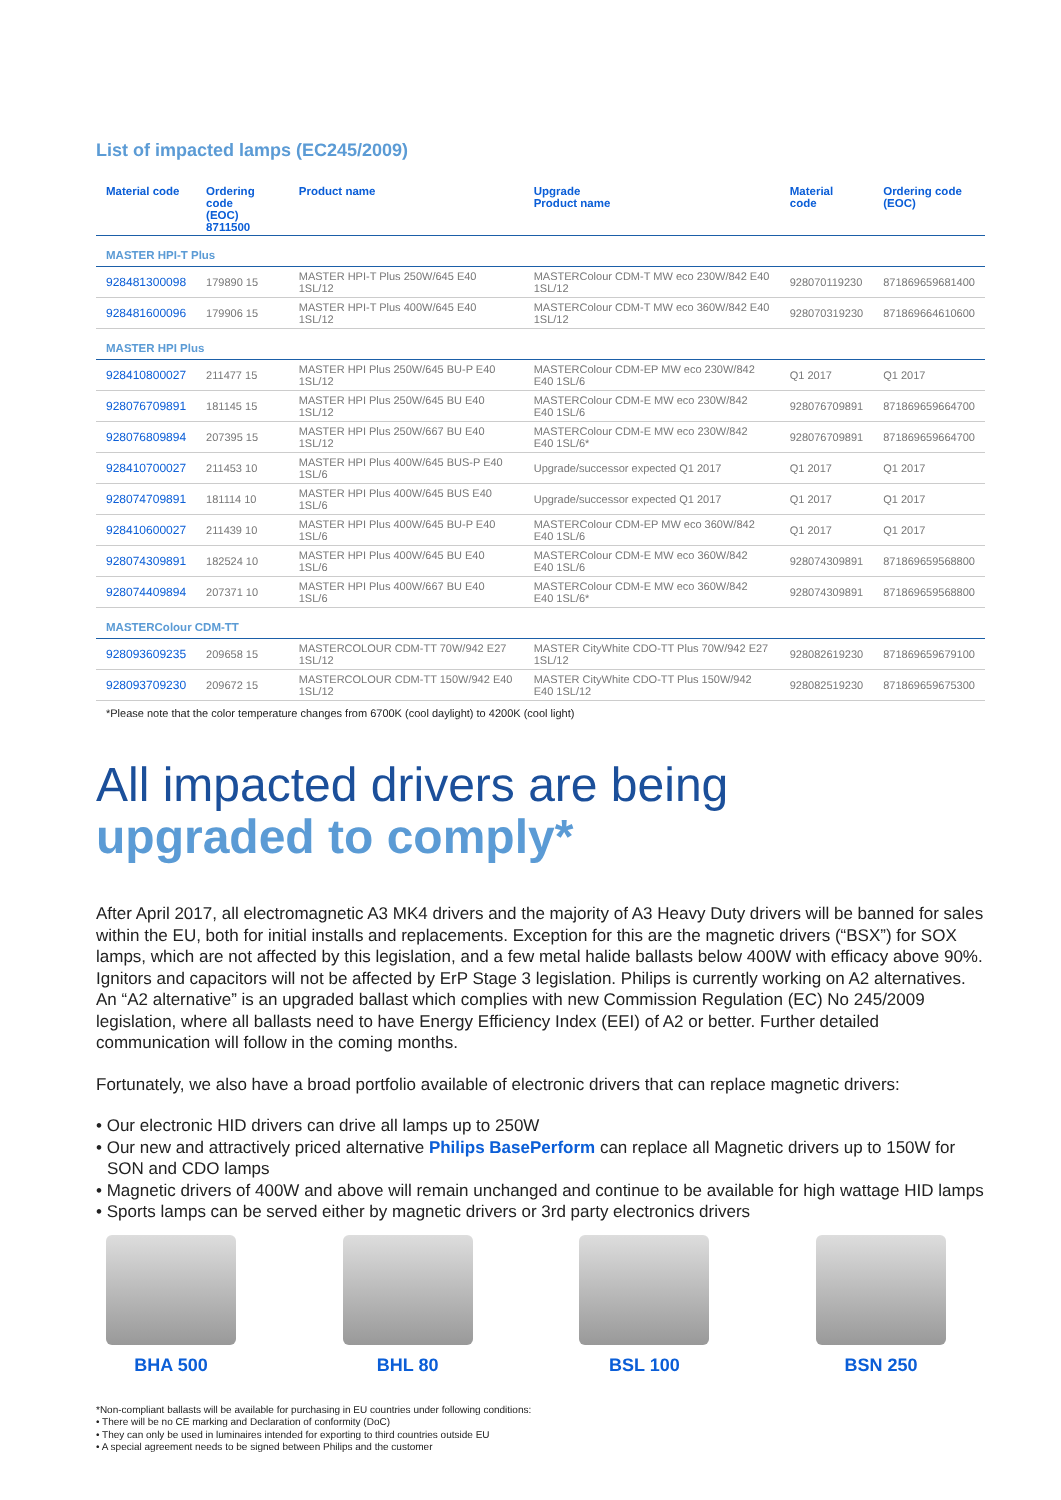List of impacted lamps (EC245/2009)
| Material code | Ordering code (EOC) 8711500 | Product name | Upgrade Product name | Material code | Ordering code (EOC) |
| --- | --- | --- | --- | --- | --- |
| MASTER HPI-T Plus | | | | | |
| 928481300098 | 179890 15 | MASTER HPI-T Plus 250W/645 E40 1SL/12 | MASTERColour CDM-T MW eco 230W/842 E40 1SL/12 | 928070119230 | 871869659681400 |
| 928481600096 | 179906 15 | MASTER HPI-T Plus 400W/645 E40 1SL/12 | MASTERColour CDM-T MW eco 360W/842 E40 1SL/12 | 928070319230 | 871869664610600 |
| MASTER HPI Plus | | | | | |
| 928410800027 | 211477 15 | MASTER HPI Plus 250W/645 BU-P E40 1SL/12 | MASTERColour CDM-EP MW eco 230W/842 E40 1SL/6 | Q1 2017 | Q1 2017 |
| 928076709891 | 181145 15 | MASTER HPI Plus 250W/645 BU E40 1SL/12 | MASTERColour CDM-E MW eco 230W/842 E40 1SL/6 | 928076709891 | 871869659664700 |
| 928076809894 | 207395 15 | MASTER HPI Plus 250W/667 BU E40 1SL/12 | MASTERColour CDM-E MW eco 230W/842 E40 1SL/6* | 928076709891 | 871869659664700 |
| 928410700027 | 211453 10 | MASTER HPI Plus 400W/645 BUS-P E40 1SL/6 | Upgrade/successor expected Q1 2017 | Q1 2017 | Q1 2017 |
| 928074709891 | 181114 10 | MASTER HPI Plus 400W/645 BUS E40 1SL/6 | Upgrade/successor expected Q1 2017 | Q1 2017 | Q1 2017 |
| 928410600027 | 211439 10 | MASTER HPI Plus 400W/645 BU-P E40 1SL/6 | MASTERColour CDM-EP MW eco 360W/842 E40 1SL/6 | Q1 2017 | Q1 2017 |
| 928074309891 | 182524 10 | MASTER HPI Plus 400W/645 BU E40 1SL/6 | MASTERColour CDM-E MW eco 360W/842 E40 1SL/6 | 928074309891 | 871869659568800 |
| 928074409894 | 207371 10 | MASTER HPI Plus 400W/667 BU E40 1SL/6 | MASTERColour CDM-E MW eco 360W/842 E40 1SL/6* | 928074309891 | 871869659568800 |
| MASTERColour CDM-TT | | | | | |
| 928093609235 | 209658 15 | MASTERCOLOUR CDM-TT 70W/942 E27 1SL/12 | MASTER CityWhite CDO-TT Plus 70W/942 E27 1SL/12 | 928082619230 | 871869659679100 |
| 928093709230 | 209672 15 | MASTERCOLOUR CDM-TT 150W/942 E40 1SL/12 | MASTER CityWhite CDO-TT Plus 150W/942 E40 1SL/12 | 928082519230 | 871869659675300 |
*Please note that the color temperature changes from 6700K (cool daylight) to 4200K (cool light)
All impacted drivers are being
upgraded to comply*
After April 2017, all electromagnetic A3 MK4 drivers and the majority of A3 Heavy Duty drivers will be banned for sales within the EU, both for initial installs and replacements. Exception for this are the magnetic drivers (“BSX”) for SOX lamps, which are not affected by this legislation, and a few metal halide ballasts below 400W with efficacy above 90%. Ignitors and capacitors will not be affected by ErP Stage 3 legislation. Philips is currently working on A2 alternatives. An “A2 alternative” is an upgraded ballast which complies with new Commission Regulation (EC) No 245/2009 legislation, where all ballasts need to have Energy Efficiency Index (EEI) of A2 or better. Further detailed communication will follow in the coming months.
Fortunately, we also have a broad portfolio available of electronic drivers that can replace magnetic drivers:
• Our electronic HID drivers can drive all lamps up to 250W
• Our new and attractively priced alternative Philips BasePerform can replace all Magnetic drivers up to 150W for SON and CDO lamps
• Magnetic drivers of 400W and above will remain unchanged and continue to be available for high wattage HID lamps
• Sports lamps can be served either by magnetic drivers or 3rd party electronics drivers
BHA 500 BHL 80 BSL 100 BSN 250
*Non-compliant ballasts will be available for purchasing in EU countries under following conditions:
• There will be no CE marking and Declaration of conformity (DoC)
• They can only be used in luminaires intended for exporting to third countries outside EU
• A special agreement needs to be signed between Philips and the customer